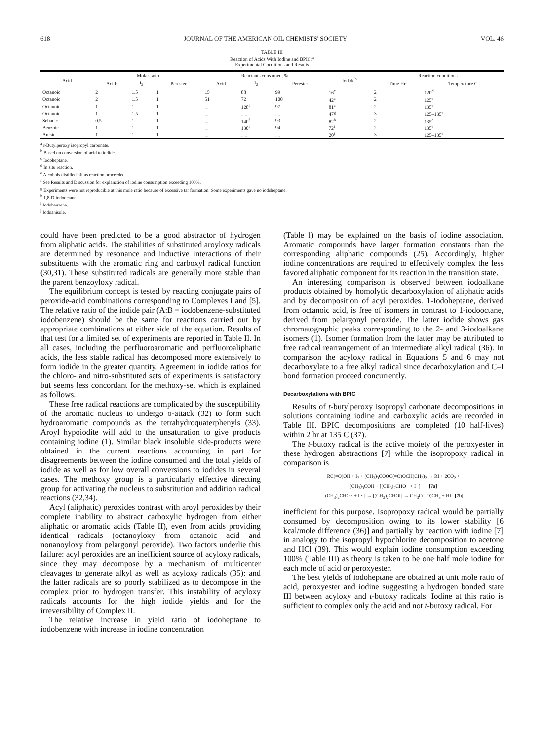618 JOURNAL OF THE AMERICAN OIL CHEMISTS' SOCIETY VOL. 46
TABLE III
Reaction of Acids With Iodine and BPIC:<sup>a</sup>
Experimental Conditions and Results
| Acid | Molar ratio | | | Reactants consumed, % | | | Iodide<sup>b</sup> | Reaction conditions | |
| --- | --- | --- | --- | --- | --- | --- | --- | --- | --- |
| | Acid: | I<sub>2</sub>: | Perester | Acid | I<sub>2</sub> | Perester | | Time Hr | Temperature C |
| Octanoic | 2 | 1.5 | 1 | 15 | 88 | 99 | 16<sup>c</sup> | 2 | 120<sup>d</sup> |
| Octanoic | 2 | 1.5 | 1 | 51 | 72 | 100 | 42<sup>c</sup> | 2 | 125<sup>e</sup> |
| Octanoic | 1 | 1 | 1 | .... | 128<sup>f</sup> | 97 | 81<sup>c</sup> | 2 | 135<sup>e</sup> |
| Octanoic | 1 | 1.5 | 1 | .... | ...... | .... | 47<sup>g</sup> | 3 | 125–135<sup>e</sup> |
| Sebacic | 0.5 | 1 | 1 | .... | 140<sup>f</sup> | 93 | 82<sup>h</sup> | 2 | 135<sup>e</sup> |
| Benzoic | 1 | 1 | 1 | .... | 130<sup>f</sup> | 94 | 72<sup>i</sup> | 2 | 135<sup>e</sup> |
| Anisic | 1 | 1 | 1 | .... | ...... | .... | 20<sup>j</sup> | 3 | 125–135<sup>e</sup> |
<sup>a</sup> t-Butylperoxy isopropyl carbonate.
<sup>b</sup> Based on conversion of acid to iodide.
<sup>c</sup> Iodoheptane.
<sup>d</sup> In situ reaction.
<sup>e</sup> Alcohols distilled off as reaction proceeded.
<sup>f</sup> See Results and Discussion for explanation of iodine consumption exceeding 100%.
<sup>g</sup> Experiments were not reproducible at this mole ratio because of excessive tar formation. Some experiments gave no iodoheptane.
<sup>h</sup> 1,8-Diiodooctane.
<sup>i</sup> Iodobenzene.
<sup>j</sup> Iodoanisole.
could have been predicted to be a good abstractor of hydrogen from aliphatic acids. The stabilities of substituted aroyloxy radicals are determined by resonance and inductive interactions of their substituents with the aromatic ring and carboxyl radical function (30,31). These substituted radicals are generally more stable than the parent benzoyloxy radical.
The equilibrium concept is tested by reacting conjugate pairs of peroxide-acid combinations corresponding to Complexes I and [5]. The relative ratio of the iodide pair (A:B = iodobenzene-substituted iodobenzene) should be the same for reactions carried out by appropriate combinations at either side of the equation. Results of that test for a limited set of experiments are reported in Table II. In all cases, including the perfluoroaromatic and perfluoroaliphatic acids, the less stable radical has decomposed more extensively to form iodide in the greater quantity. Agreement in iodide ratios for the chloro- and nitro-substituted sets of experiments is satisfactory but seems less concordant for the methoxy-set which is explained as follows.
These free radical reactions are complicated by the susceptibility of the aromatic nucleus to undergo σ-attack (32) to form such hydroaromatic compounds as the tetrahydroquaterphenyls (33). Aroyl hypoiodite will add to the unsaturation to give products containing iodine (1). Similar black insoluble side-products were obtained in the current reactions accounting in part for disagreements between the iodine consumed and the total yields of iodide as well as for low overall conversions to iodides in several cases. The methoxy group is a particularly effective directing group for activating the nucleus to substitution and addition radical reactions (32,34).
Acyl (aliphatic) peroxides contrast with aroyl peroxides by their complete inability to abstract carboxylic hydrogen from either aliphatic or aromatic acids (Table II), even from acids providing identical radicals (octanoyloxy from octanoic acid and nonanoyloxy from pelargonyl peroxide). Two factors underlie this failure: acyl peroxides are an inefficient source of acyloxy radicals, since they may decompose by a mechanism of multicenter cleavages to generate alkyl as well as acyloxy radicals (35); and the latter radicals are so poorly stabilized as to decompose in the complex prior to hydrogen transfer. This instability of acyloxy radicals accounts for the high iodide yields and for the irreversibility of Complex II.
The relative increase in yield ratio of iodoheptane to iodobenzene with increase in iodine concentration
(Table I) may be explained on the basis of iodine association. Aromatic compounds have larger formation constants than the corresponding aliphatic compounds (25). Accordingly, higher iodine concentrations are required to effectively complex the less favored aliphatic component for its reaction in the transition state.
An interesting comparison is observed between iodoalkane products obtained by homolytic decarboxylation of aliphatic acids and by decomposition of acyl peroxides. 1-Iodoheptane, derived from octanoic acid, is free of isomers in contrast to 1-iodooctane, derived from pelargonyl peroxide. The latter iodide shows gas chromatographic peaks corresponding to the 2- and 3-iodoalkane isomers (1). Isomer formation from the latter may be attributed to free radical rearrangement of an intermediate alkyl radical (36). In comparison the acyloxy radical in Equations 5 and 6 may not decarboxylate to a free alkyl radical since decarboxylation and C–I bond formation proceed concurrently.
Decarboxylations with BPIC
Results of t-butylperoxy isopropyl carbonate decompositions in solutions containing iodine and carboxylic acids are recorded in Table III. BPIC decompositions are completed (10 half-lives) within 2 hr at 135 C (37).
The t-butoxy radical is the active moiety of the peroxyester in these hydrogen abstractions [7] while the isopropoxy radical in comparison is
RC(=O)OH + I<sub>2</sub> + (CH<sub>3</sub>)<sub>3</sub>COOC(=O)OCH(CH<sub>3</sub>)<sub>2</sub> → RI + 2CO<sub>2</sub> +
(CH<sub>3</sub>)<sub>3</sub>COH + [(CH<sub>3</sub>)<sub>2</sub>CHO · + I ·] [7a]
[(CH<sub>3</sub>)<sub>2</sub>CHO · + I · ] → [(CH<sub>3</sub>)<sub>2</sub>CHOI] → CH<sub>3</sub>C(=O)CH<sub>3</sub> + HI [7b]
inefficient for this purpose. Isopropoxy radical would be partially consumed by decomposition owing to its lower stability [6 kcal/mole difference (36)] and partially by reaction with iodine [7] in analogy to the isopropyl hypochlorite decomposition to acetone and HCl (39). This would explain iodine consumption exceeding 100% (Table III) as theory is taken to be one half mole iodine for each mole of acid or peroxyester.
The best yields of iodoheptane are obtained at unit mole ratio of acid, peroxyester and iodine suggesting a hydrogen bonded state III between acyloxy and t-butoxy radicals. Iodine at this ratio is sufficient to complex only the acid and not t-butoxy radical. For